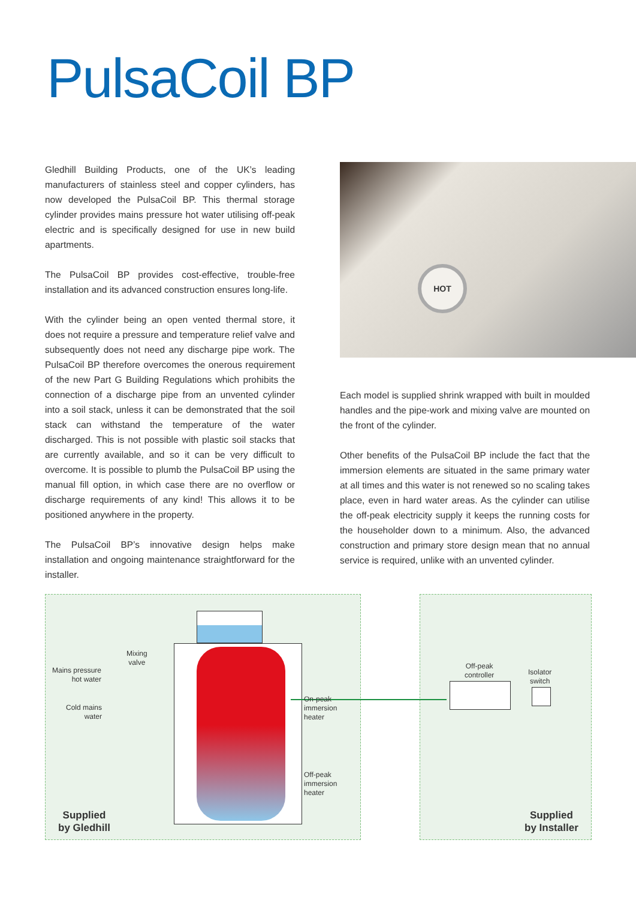PulsaCoil BP
Gledhill Building Products, one of the UK’s leading manufacturers of stainless steel and copper cylinders, has now developed the PulsaCoil BP. This thermal storage cylinder provides mains pressure hot water utilising off-peak electric and is specifically designed for use in new build apartments.
The PulsaCoil BP provides cost-effective, trouble-free installation and its advanced construction ensures long-life.
With the cylinder being an open vented thermal store, it does not require a pressure and temperature relief valve and subsequently does not need any discharge pipe work. The PulsaCoil BP therefore overcomes the onerous requirement of the new Part G Building Regulations which prohibits the connection of a discharge pipe from an unvented cylinder into a soil stack, unless it can be demonstrated that the soil stack can withstand the temperature of the water discharged. This is not possible with plastic soil stacks that are currently available, and so it can be very difficult to overcome. It is possible to plumb the PulsaCoil BP using the manual fill option, in which case there are no overflow or discharge requirements of any kind! This allows it to be positioned anywhere in the property.
The PulsaCoil BP’s innovative design helps make installation and ongoing maintenance straightforward for the installer.
HOT
Each model is supplied shrink wrapped with built in moulded handles and the pipe-work and mixing valve are mounted on the front of the cylinder.
Other benefits of the PulsaCoil BP include the fact that the immersion elements are situated in the same primary water at all times and this water is not renewed so no scaling takes place, even in hard water areas. As the cylinder can utilise the off-peak electricity supply it keeps the running costs for the householder down to a minimum. Also, the advanced construction and primary store design mean that no annual service is required, unlike with an unvented cylinder.
Mixing
valve
Mains pressure
hot water
Cold mains
water
On-peak
immersion
heater
Off-peak
immersion
heater
Off-peak
controller
Isolator
switch
Supplied
by Gledhill
Supplied
by Installer